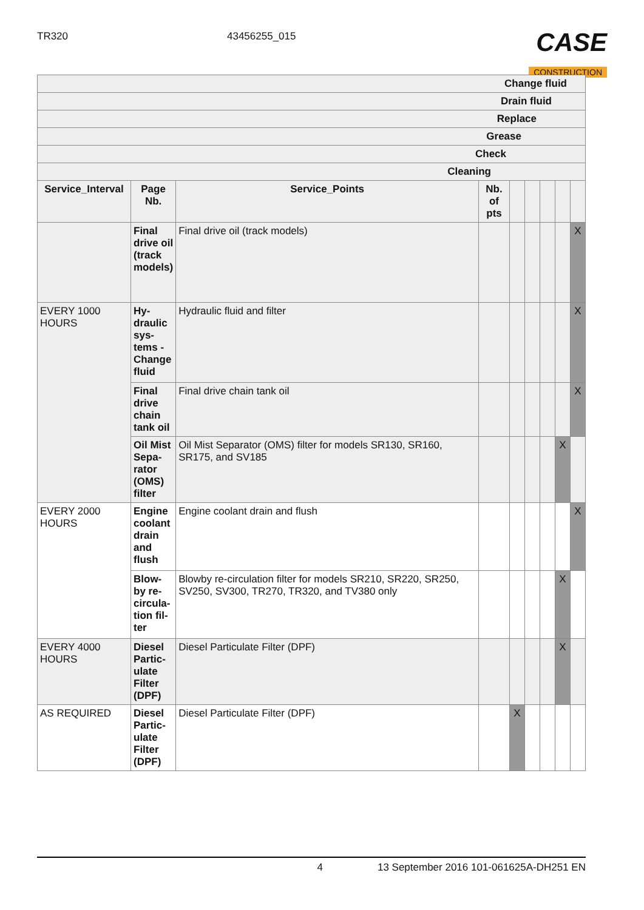TR320 43456255_015
CASE
CONSTRUCTION
| Change fluid | | | | | | | | |
| --- | --- | --- | --- | --- | --- | --- | --- | --- |
| Drain fluid | | | | | | | | |
| Replace | | | | | | | | |
| Grease | | | | | | | | |
| Check | | | | | | | | |
| Cleaning | | | | | | | | |
| Service_Interval | Page Nb. | Service_Points | Nb. of pts | | | | | |
| | Final drive oil (track models) | Final drive oil (track models) | | | | | | X |
| EVERY 1000 HOURS | Hy-draulic sys-tems - Change fluid | Hydraulic fluid and filter | | | | | | X |
| | Final drive chain tank oil | Final drive chain tank oil | | | | | | X |
| | Oil Mist Sepa-rator (OMS) filter | Oil Mist Separator (OMS) filter for models SR130, SR160, SR175, and SV185 | | | | | X | |
| EVERY 2000 HOURS | Engine coolant drain and flush | Engine coolant drain and flush | | | | | | X |
| | Blow-by re-circula-tion fil-ter | Blowby re-circulation filter for models SR210, SR220, SR250, SV250, SV300, TR270, TR320, and TV380 only | | | | | X | |
| EVERY 4000 HOURS | Diesel Partic-ulate Filter (DPF) | Diesel Particulate Filter (DPF) | | | | | X | |
| AS REQUIRED | Diesel Partic-ulate Filter (DPF) | Diesel Particulate Filter (DPF) | | X | | | | |
4 13 September 2016 101-061625A-DH251 EN